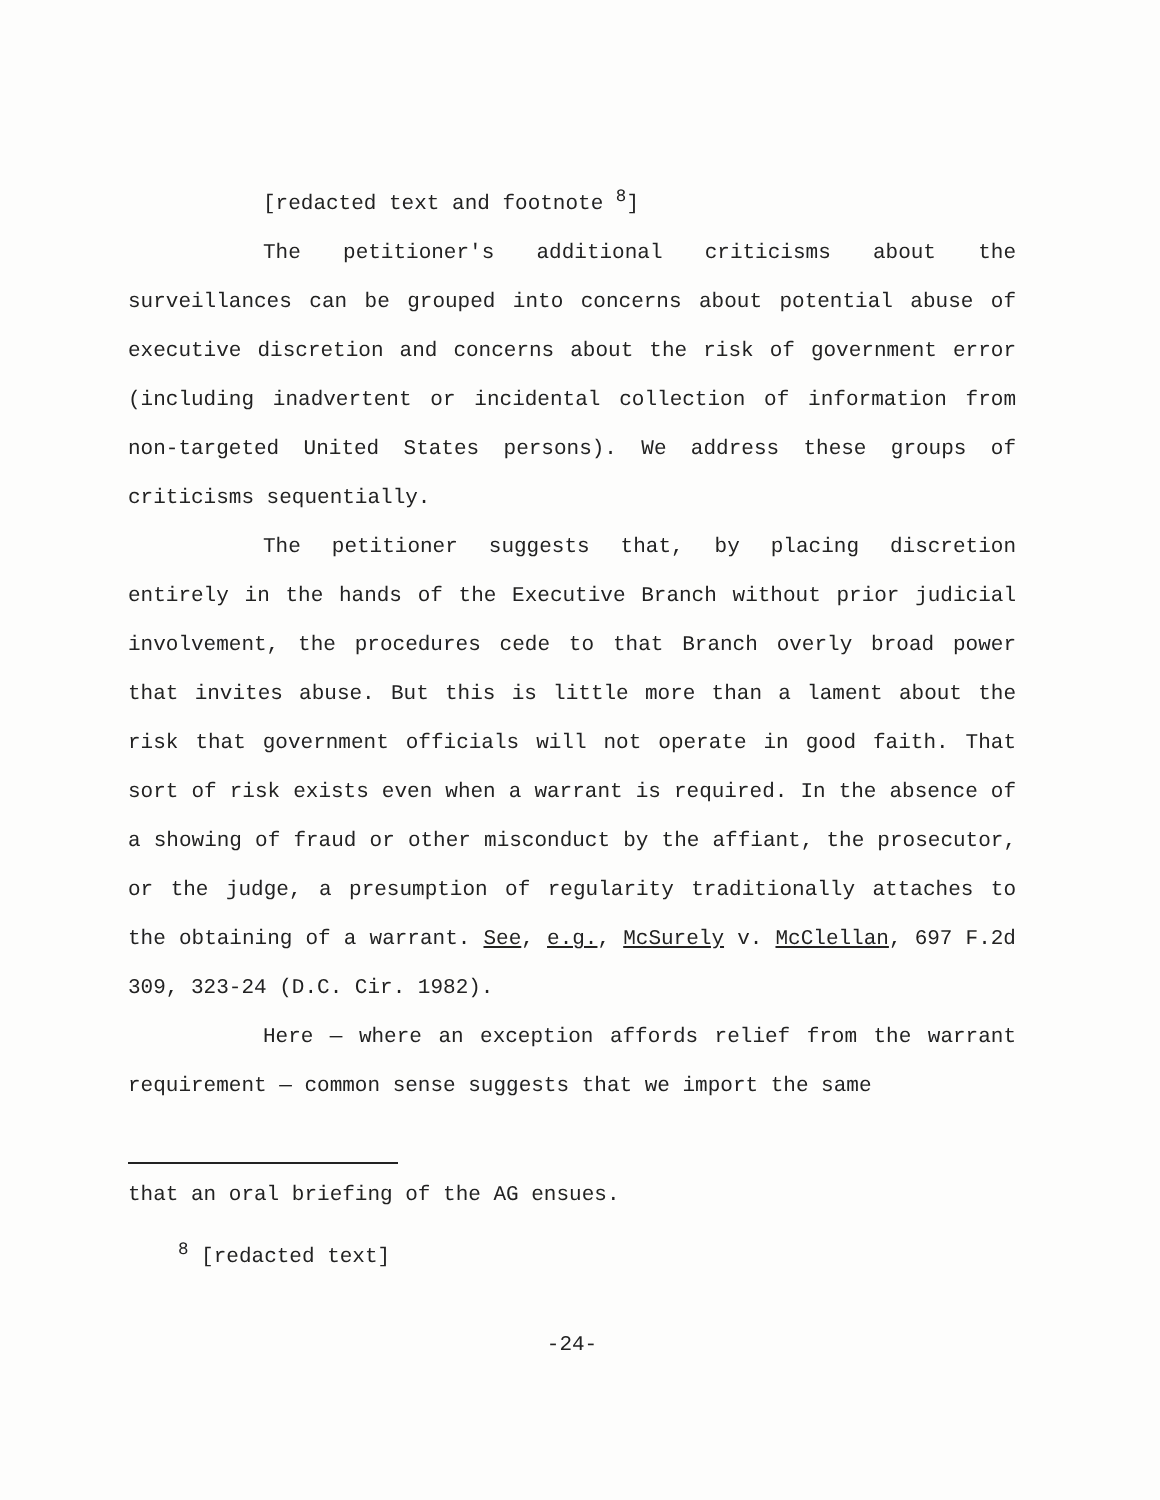[redacted text and footnote <sup>8</sup>]
The petitioner's additional criticisms about the surveillances can be grouped into concerns about potential abuse of executive discretion and concerns about the risk of government error (including inadvertent or incidental collection of information from non-targeted United States persons). We address these groups of criticisms sequentially.
The petitioner suggests that, by placing discretion entirely in the hands of the Executive Branch without prior judicial involvement, the procedures cede to that Branch overly broad power that invites abuse. But this is little more than a lament about the risk that government officials will not operate in good faith. That sort of risk exists even when a warrant is required. In the absence of a showing of fraud or other misconduct by the affiant, the prosecutor, or the judge, a presumption of regularity traditionally attaches to the obtaining of a warrant. See, e.g., McSurely v. McClellan, 697 F.2d 309, 323-24 (D.C. Cir. 1982).
Here — where an exception affords relief from the warrant requirement — common sense suggests that we import the same
that an oral briefing of the AG ensues.
<sup>8</sup> [redacted text]
-24-